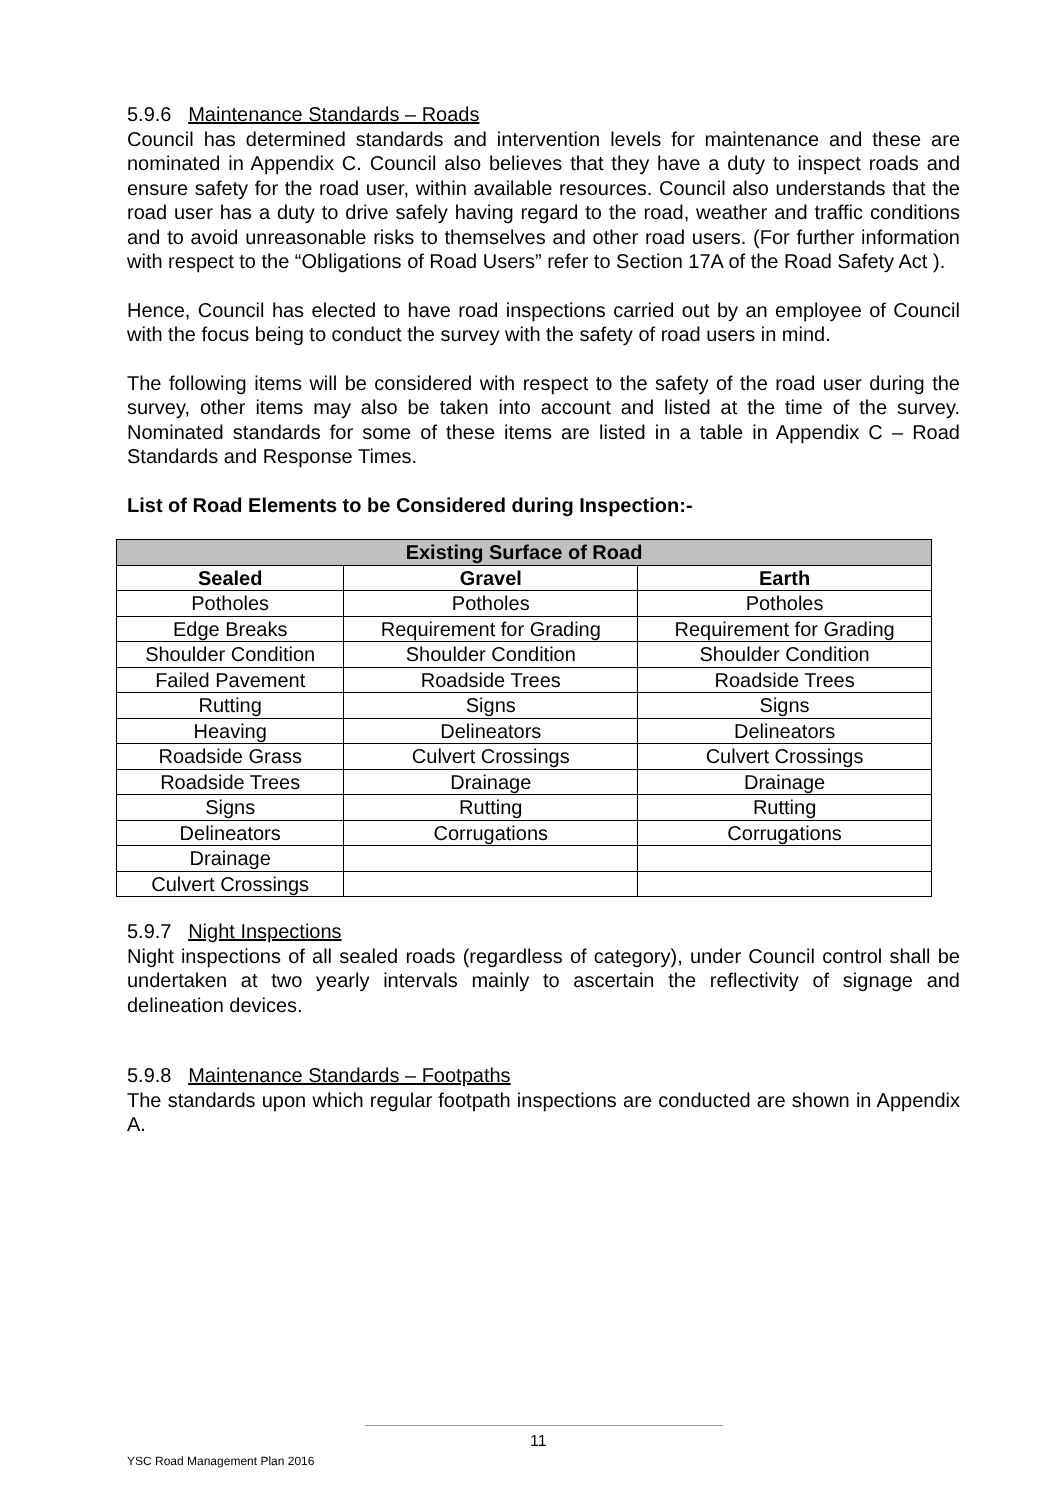5.9.6 Maintenance Standards – Roads
Council has determined standards and intervention levels for maintenance and these are nominated in Appendix C. Council also believes that they have a duty to inspect roads and ensure safety for the road user, within available resources. Council also understands that the road user has a duty to drive safely having regard to the road, weather and traffic conditions and to avoid unreasonable risks to themselves and other road users. (For further information with respect to the “Obligations of Road Users” refer to Section 17A of the Road Safety Act ).
Hence, Council has elected to have road inspections carried out by an employee of Council with the focus being to conduct the survey with the safety of road users in mind.
The following items will be considered with respect to the safety of the road user during the survey, other items may also be taken into account and listed at the time of the survey. Nominated standards for some of these items are listed in a table in Appendix C – Road Standards and Response Times.
List of Road Elements to be Considered during Inspection:-
| Existing Surface of Road | | |
| --- | --- | --- |
| Sealed | Gravel | Earth |
| Potholes | Potholes | Potholes |
| Edge Breaks | Requirement for Grading | Requirement for Grading |
| Shoulder Condition | Shoulder Condition | Shoulder Condition |
| Failed Pavement | Roadside Trees | Roadside Trees |
| Rutting | Signs | Signs |
| Heaving | Delineators | Delineators |
| Roadside Grass | Culvert Crossings | Culvert Crossings |
| Roadside Trees | Drainage | Drainage |
| Signs | Rutting | Rutting |
| Delineators | Corrugations | Corrugations |
| Drainage | | |
| Culvert Crossings | | |
5.9.7 Night Inspections
Night inspections of all sealed roads (regardless of category), under Council control shall be undertaken at two yearly intervals mainly to ascertain the reflectivity of signage and delineation devices.
5.9.8 Maintenance Standards – Footpaths
The standards upon which regular footpath inspections are conducted are shown in Appendix A.
11
YSC Road Management Plan 2016